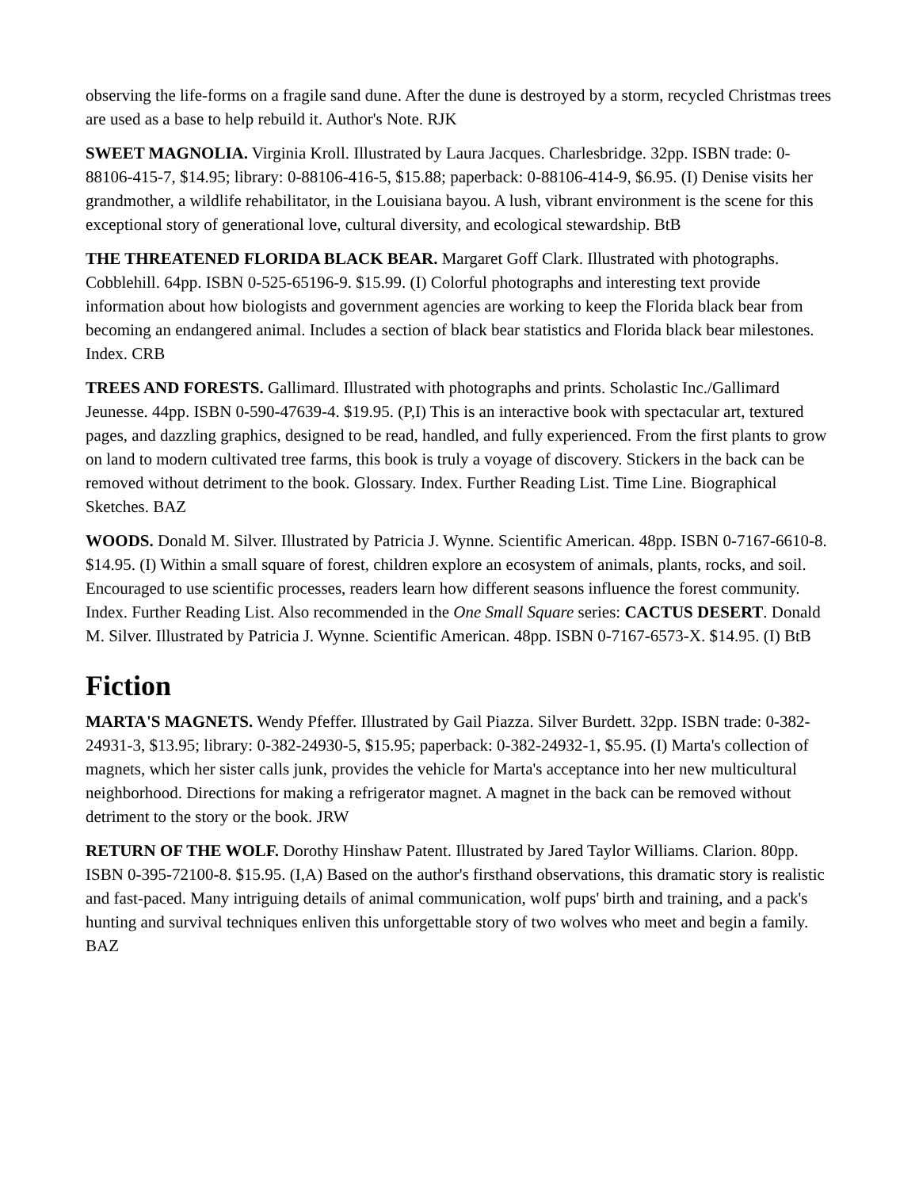observing the life-forms on a fragile sand dune. After the dune is destroyed by a storm, recycled Christmas trees are used as a base to help rebuild it. Author's Note. RJK
SWEET MAGNOLIA. Virginia Kroll. Illustrated by Laura Jacques. Charlesbridge. 32pp. ISBN trade: 0-88106-415-7, $14.95; library: 0-88106-416-5, $15.88; paperback: 0-88106-414-9, $6.95. (I) Denise visits her grandmother, a wildlife rehabilitator, in the Louisiana bayou. A lush, vibrant environment is the scene for this exceptional story of generational love, cultural diversity, and ecological stewardship. BtB
THE THREATENED FLORIDA BLACK BEAR. Margaret Goff Clark. Illustrated with photographs. Cobblehill. 64pp. ISBN 0-525-65196-9. $15.99. (I) Colorful photographs and interesting text provide information about how biologists and government agencies are working to keep the Florida black bear from becoming an endangered animal. Includes a section of black bear statistics and Florida black bear milestones. Index. CRB
TREES AND FORESTS. Gallimard. Illustrated with photographs and prints. Scholastic Inc./Gallimard Jeunesse. 44pp. ISBN 0-590-47639-4. $19.95. (P,I) This is an interactive book with spectacular art, textured pages, and dazzling graphics, designed to be read, handled, and fully experienced. From the first plants to grow on land to modern cultivated tree farms, this book is truly a voyage of discovery. Stickers in the back can be removed without detriment to the book. Glossary. Index. Further Reading List. Time Line. Biographical Sketches. BAZ
WOODS. Donald M. Silver. Illustrated by Patricia J. Wynne. Scientific American. 48pp. ISBN 0-7167-6610-8. $14.95. (I) Within a small square of forest, children explore an ecosystem of animals, plants, rocks, and soil. Encouraged to use scientific processes, readers learn how different seasons influence the forest community. Index. Further Reading List. Also recommended in the One Small Square series: CACTUS DESERT. Donald M. Silver. Illustrated by Patricia J. Wynne. Scientific American. 48pp. ISBN 0-7167-6573-X. $14.95. (I) BtB
Fiction
MARTA'S MAGNETS. Wendy Pfeffer. Illustrated by Gail Piazza. Silver Burdett. 32pp. ISBN trade: 0-382-24931-3, $13.95; library: 0-382-24930-5, $15.95; paperback: 0-382-24932-1, $5.95. (I) Marta's collection of magnets, which her sister calls junk, provides the vehicle for Marta's acceptance into her new multicultural neighborhood. Directions for making a refrigerator magnet. A magnet in the back can be removed without detriment to the story or the book. JRW
RETURN OF THE WOLF. Dorothy Hinshaw Patent. Illustrated by Jared Taylor Williams. Clarion. 80pp. ISBN 0-395-72100-8. $15.95. (I,A) Based on the author's firsthand observations, this dramatic story is realistic and fast-paced. Many intriguing details of animal communication, wolf pups' birth and training, and a pack's hunting and survival techniques enliven this unforgettable story of two wolves who meet and begin a family. BAZ